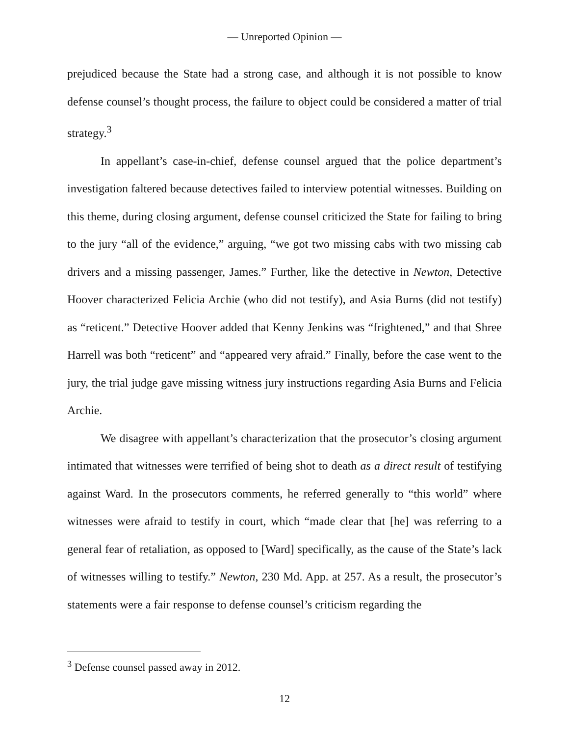— Unreported Opinion —
prejudiced because the State had a strong case, and although it is not possible to know defense counsel’s thought process, the failure to object could be considered a matter of trial strategy.<sup>3</sup>
In appellant’s case-in-chief, defense counsel argued that the police department’s investigation faltered because detectives failed to interview potential witnesses. Building on this theme, during closing argument, defense counsel criticized the State for failing to bring to the jury “all of the evidence,” arguing, “we got two missing cabs with two missing cab drivers and a missing passenger, James.” Further, like the detective in Newton, Detective Hoover characterized Felicia Archie (who did not testify), and Asia Burns (did not testify) as “reticent.” Detective Hoover added that Kenny Jenkins was “frightened,” and that Shree Harrell was both “reticent” and “appeared very afraid.” Finally, before the case went to the jury, the trial judge gave missing witness jury instructions regarding Asia Burns and Felicia Archie.
We disagree with appellant’s characterization that the prosecutor’s closing argument intimated that witnesses were terrified of being shot to death as a direct result of testifying against Ward. In the prosecutors comments, he referred generally to “this world” where witnesses were afraid to testify in court, which “made clear that [he] was referring to a general fear of retaliation, as opposed to [Ward] specifically, as the cause of the State’s lack of witnesses willing to testify.” Newton, 230 Md. App. at 257. As a result, the prosecutor’s statements were a fair response to defense counsel’s criticism regarding the
<sup>3</sup> Defense counsel passed away in 2012.
12